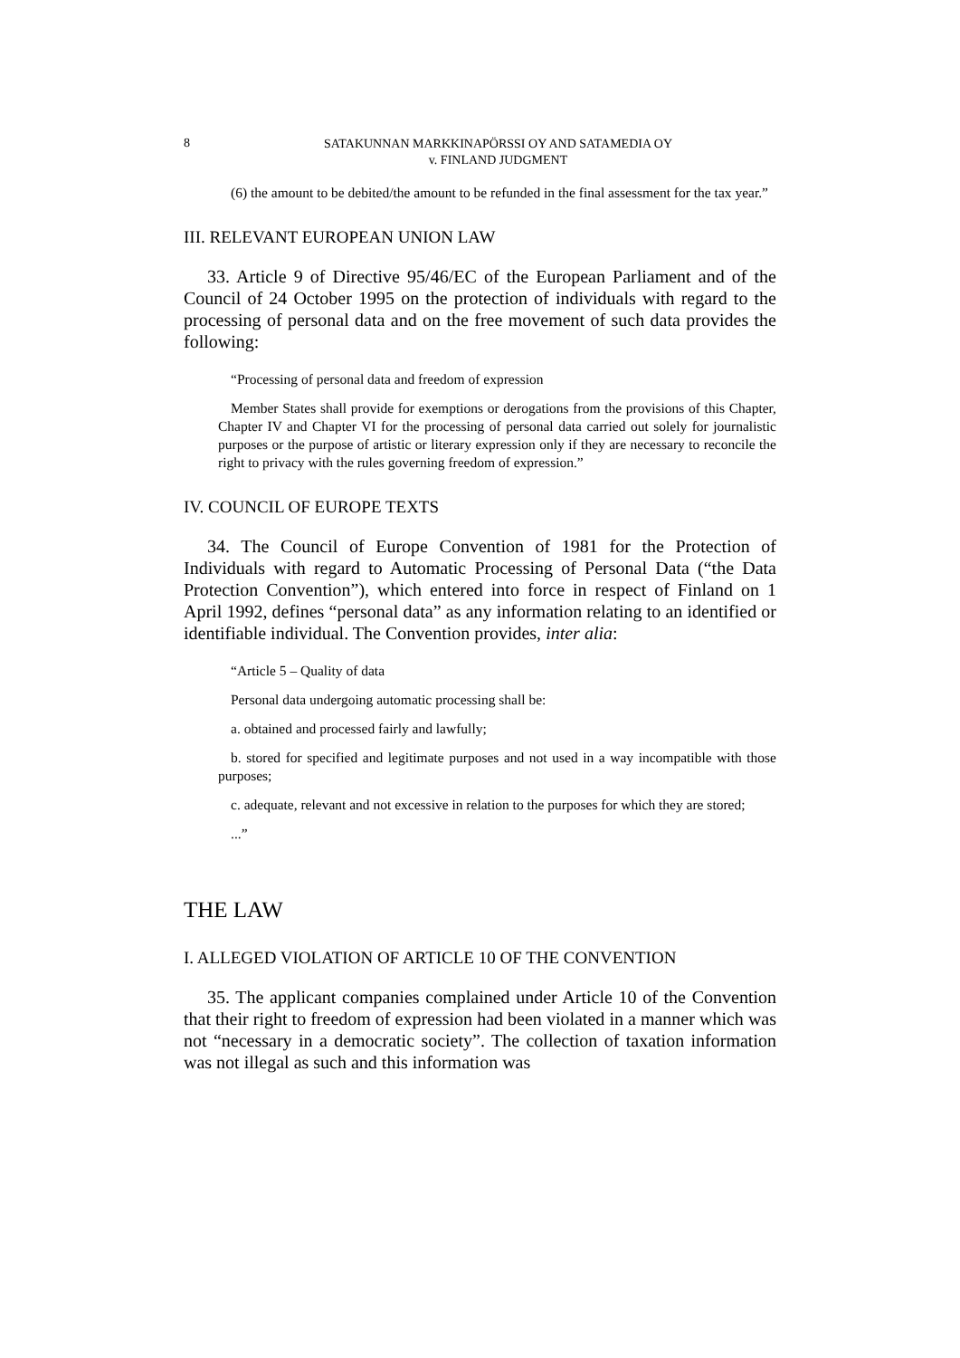8
SATAKUNNAN MARKKINAPÖRSSI OY AND SATAMEDIA OY
v. FINLAND JUDGMENT
(6) the amount to be debited/the amount to be refunded in the final assessment for the tax year.”
III. RELEVANT EUROPEAN UNION LAW
33. Article 9 of Directive 95/46/EC of the European Parliament and of the Council of 24 October 1995 on the protection of individuals with regard to the processing of personal data and on the free movement of such data provides the following:
“Processing of personal data and freedom of expression
Member States shall provide for exemptions or derogations from the provisions of this Chapter, Chapter IV and Chapter VI for the processing of personal data carried out solely for journalistic purposes or the purpose of artistic or literary expression only if they are necessary to reconcile the right to privacy with the rules governing freedom of expression.”
IV. COUNCIL OF EUROPE TEXTS
34. The Council of Europe Convention of 1981 for the Protection of Individuals with regard to Automatic Processing of Personal Data (“the Data Protection Convention”), which entered into force in respect of Finland on 1 April 1992, defines “personal data” as any information relating to an identified or identifiable individual. The Convention provides, inter alia:
“Article 5 – Quality of data
Personal data undergoing automatic processing shall be:
a. obtained and processed fairly and lawfully;
b. stored for specified and legitimate purposes and not used in a way incompatible with those purposes;
c. adequate, relevant and not excessive in relation to the purposes for which they are stored;
...”
THE LAW
I. ALLEGED VIOLATION OF ARTICLE 10 OF THE CONVENTION
35. The applicant companies complained under Article 10 of the Convention that their right to freedom of expression had been violated in a manner which was not “necessary in a democratic society”. The collection of taxation information was not illegal as such and this information was